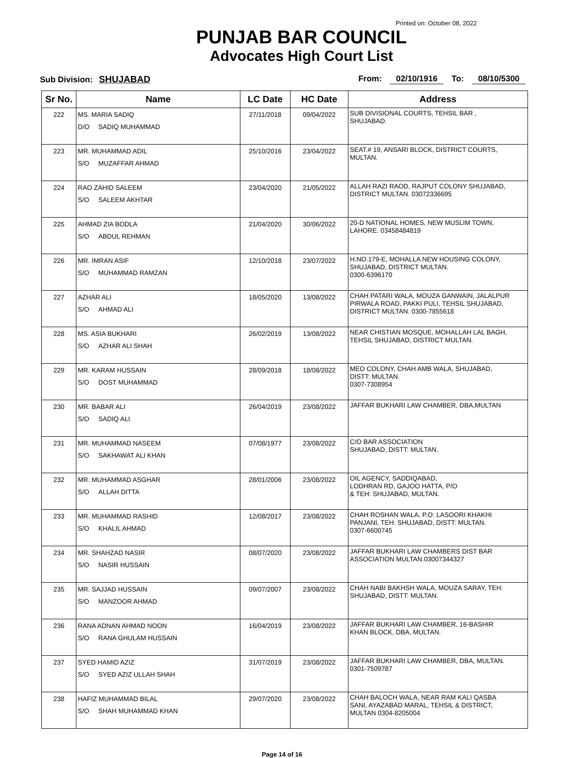Printed on: October 08, 2022
PUNJAB BAR COUNCIL
Advocates High Court List
Sub Division: SHUJABAD From: 02/10/1916 To: 08/10/5300
| Sr No. | Name | LC Date | HC Date | Address |
| --- | --- | --- | --- | --- |
| 222 | MS. MARIA SADIQ D/O SADIQ MUHAMMAD | 27/11/2018 | 09/04/2022 | SUB DIVISIONAL COURTS, TEHSIL BAR , SHUJABAD. |
| 223 | MR. MUHAMMAD ADIL S/O MUZAFFAR AHMAD | 25/10/2016 | 23/04/2022 | SEAT.# 19, ANSARI BLOCK, DISTRICT COURTS, MULTAN. |
| 224 | RAO ZAHID SALEEM S/O SALEEM AKHTAR | 23/04/2020 | 21/05/2022 | ALLAH RAZI RAOD, RAJPUT COLONY SHUJABAD, DISTRICT MULTAN. 03072336695 |
| 225 | AHMAD ZIA BODLA S/O ABDUL REHMAN | 21/04/2020 | 30/06/2022 | 20-D NATIONAL HOMES, NEW MUSLIM TOWN, LAHORE. 03458484819 |
| 226 | MR. IMRAN ASIF S/O MUHAMMAD RAMZAN | 12/10/2018 | 23/07/2022 | H.NO.179-E, MOHALLA NEW HOUSING COLONY, SHUJABAD, DISTRICT MULTAN. 0300-6396170 |
| 227 | AZHAR ALI S/O AHMAD ALI | 18/05/2020 | 13/08/2022 | CHAH PATARI WALA, MOUZA GANWAIN, JALALPUR PIRWALA ROAD, PAKKI PULI, TEHSIL SHUJABAD, DISTRICT MULTAN. 0300-7855618 |
| 228 | MS. ASIA BUKHARI S/O AZHAR ALI SHAH | 26/02/2019 | 13/08/2022 | NEAR CHISTIAN MOSQUE, MOHALLAH LAL BAGH, TEHSIL SHUJABAD, DISTRICT MULTAN. |
| 229 | MR. KARAM HUSSAIN S/O DOST MUHAMMAD | 28/09/2018 | 18/08/2022 | MEO COLONY, CHAH AMB WALA, SHUJABAD, DISTT: MULTAN. 0307-7308954 |
| 230 | MR. BABAR ALI S/O SADIQ ALI | 26/04/2019 | 23/08/2022 | JAFFAR BUKHARI LAW CHAMBER, DBA,MULTAN |
| 231 | MR. MUHAMMAD NASEEM S/O SAKHAWAT ALI KHAN | 07/08/1977 | 23/08/2022 | C/O BAR ASSOCIATION SHUJABAD, DISTT: MULTAN. |
| 232 | MR. MUHAMMAD ASGHAR S/O ALLAH DITTA | 28/01/2006 | 23/08/2022 | OIL AGENCY, SADDIQABAD, LODHRAN RD, GAJOO HATTA, P/O & TEH: SHUJABAD, MULTAN. |
| 233 | MR. MUHAMMAD RASHID S/O KHALIL AHMAD | 12/08/2017 | 23/08/2022 | CHAH ROSHAN WALA, P.O: LASOORI KHAKHI PANJANI, TEH: SHUJABAD, DISTT: MULTAN. 0307-6600745 |
| 234 | MR. SHAHZAD NASIR S/O NASIR HUSSAIN | 08/07/2020 | 23/08/2022 | JAFFAR BUKHARI LAW CHAMBERS DIST BAR ASSOCIATION MULTAN.03007344327 |
| 235 | MR. SAJJAD HUSSAIN S/O MANZOOR AHMAD | 09/07/2007 | 23/08/2022 | CHAH NABI BAKHSH WALA, MOUZA SARAY, TEH: SHUJABAD, DISTT: MULTAN. |
| 236 | RANA ADNAN AHMAD NOON S/O RANA GHULAM HUSSAIN | 16/04/2019 | 23/08/2022 | JAFFAR BUKHARI LAW CHAMBER, 16-BASHIR KHAN BLOCK, DBA, MULTAN. |
| 237 | SYED HAMID AZIZ S/O SYED AZIZ ULLAH SHAH | 31/07/2019 | 23/08/2022 | JAFFAR BUKHARI LAW CHAMBER, DBA, MULTAN. 0301-7509787 |
| 238 | HAFIZ MUHAMMAD BILAL S/O SHAH MUHAMMAD KHAN | 29/07/2020 | 23/08/2022 | CHAH BALOCH WALA, NEAR RAM KALI QASBA SANI, AYAZABAD MARAL, TEHSIL & DISTRICT, MULTAN 0304-8205004 |
Page 14 of 16